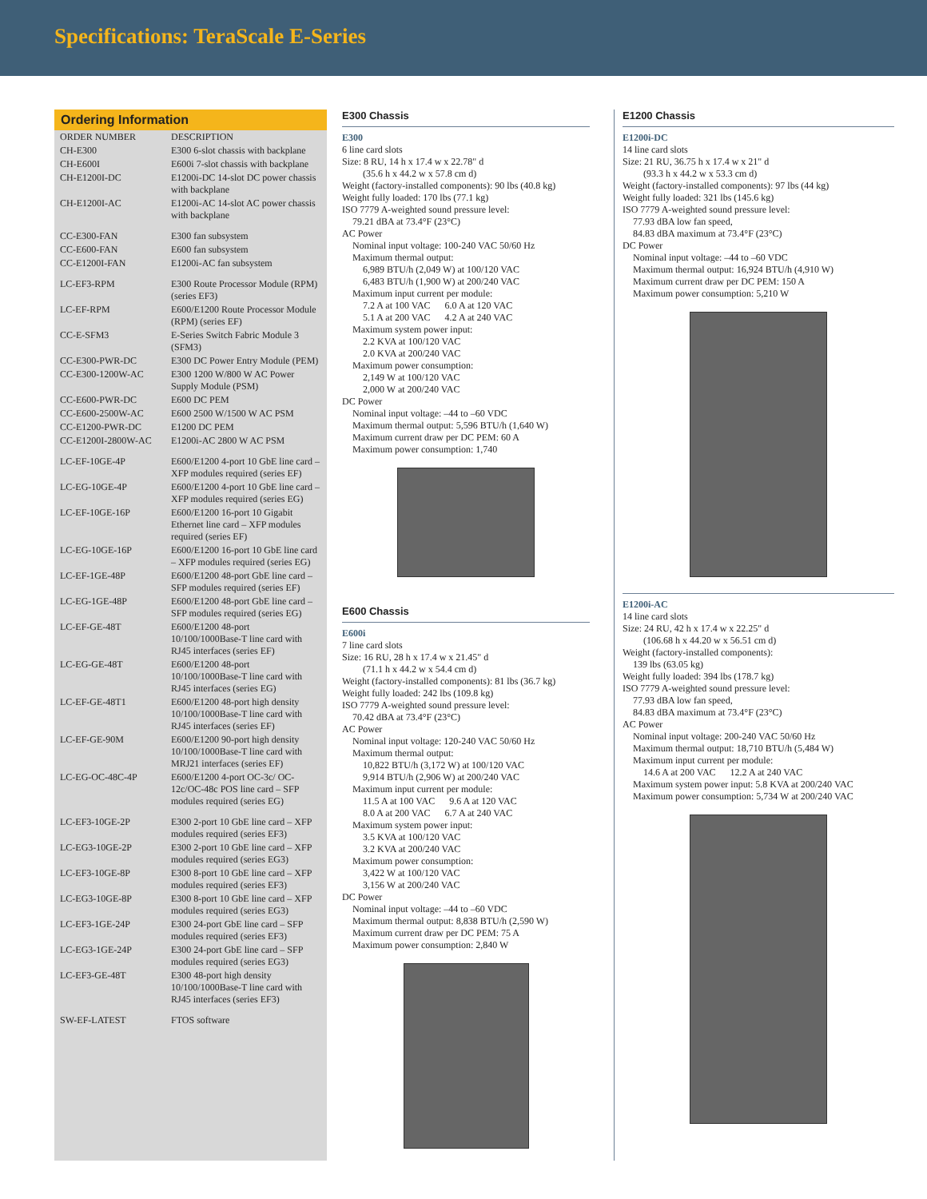Specifications: TeraScale E-Series
Ordering Information
| ORDER NUMBER | DESCRIPTION |
| --- | --- |
| CH-E300 | E300 6-slot chassis with backplane |
| CH-E600I | E600i 7-slot chassis with backplane |
| CH-E1200I-DC | E1200i-DC 14-slot DC power chassis with backplane |
| CH-E1200I-AC | E1200i-AC 14-slot AC power chassis with backplane |
| CC-E300-FAN | E300 fan subsystem |
| CC-E600-FAN | E600 fan subsystem |
| CC-E1200I-FAN | E1200i-AC fan subsystem |
| LC-EF3-RPM | E300 Route Processor Module (RPM) (series EF3) |
| LC-EF-RPM | E600/E1200 Route Processor Module (RPM) (series EF) |
| CC-E-SFM3 | E-Series Switch Fabric Module 3 (SFM3) |
| CC-E300-PWR-DC | E300 DC Power Entry Module (PEM) |
| CC-E300-1200W-AC | E300 1200 W/800 W AC Power Supply Module (PSM) |
| CC-E600-PWR-DC | E600 DC PEM |
| CC-E600-2500W-AC | E600 2500 W/1500 W AC PSM |
| CC-E1200-PWR-DC | E1200 DC PEM |
| CC-E1200I-2800W-AC | E1200i-AC 2800 W AC PSM |
| LC-EF-10GE-4P | E600/E1200 4-port 10 GbE line card – XFP modules required (series EF) |
| LC-EG-10GE-4P | E600/E1200 4-port 10 GbE line card – XFP modules required (series EG) |
| LC-EF-10GE-16P | E600/E1200 16-port 10 Gigabit Ethernet line card – XFP modules required (series EF) |
| LC-EG-10GE-16P | E600/E1200 16-port 10 GbE line card – XFP modules required (series EG) |
| LC-EF-1GE-48P | E600/E1200 48-port GbE line card – SFP modules required (series EF) |
| LC-EG-1GE-48P | E600/E1200 48-port GbE line card – SFP modules required (series EG) |
| LC-EF-GE-48T | E600/E1200 48-port 10/100/1000Base-T line card with RJ45 interfaces (series EF) |
| LC-EG-GE-48T | E600/E1200 48-port 10/100/1000Base-T line card with RJ45 interfaces (series EG) |
| LC-EF-GE-48T1 | E600/E1200 48-port high density 10/100/1000Base-T line card with RJ45 interfaces (series EF) |
| LC-EF-GE-90M | E600/E1200 90-port high density 10/100/1000Base-T line card with MRJ21 interfaces (series EF) |
| LC-EG-OC-48C-4P | E600/E1200 4-port OC-3c/ OC-12c/OC-48c POS line card – SFP modules required (series EG) |
| LC-EF3-10GE-2P | E300 2-port 10 GbE line card – XFP modules required (series EF3) |
| LC-EG3-10GE-2P | E300 2-port 10 GbE line card – XFP modules required (series EG3) |
| LC-EF3-10GE-8P | E300 8-port 10 GbE line card – XFP modules required (series EF3) |
| LC-EG3-10GE-8P | E300 8-port 10 GbE line card – XFP modules required (series EG3) |
| LC-EF3-1GE-24P | E300 24-port GbE line card – SFP modules required (series EF3) |
| LC-EG3-1GE-24P | E300 24-port GbE line card – SFP modules required (series EG3) |
| LC-EF3-GE-48T | E300 48-port high density 10/100/1000Base-T line card with RJ45 interfaces (series EF3) |
| SW-EF-LATEST | FTOS software |
E300 Chassis
E300
6 line card slots
Size: 8 RU, 14 h x 17.4 w x 22.78" d
(35.6 h x 44.2 w x 57.8 cm d)
Weight (factory-installed components): 90 lbs (40.8 kg)
Weight fully loaded: 170 lbs (77.1 kg)
ISO 7779 A-weighted sound pressure level:
79.21 dBA at 73.4°F (23°C)
AC Power
Nominal input voltage: 100-240 VAC 50/60 Hz
Maximum thermal output:
6,989 BTU/h (2,049 W) at 100/120 VAC
6,483 BTU/h (1,900 W) at 200/240 VAC
Maximum input current per module:
7.2 A at 100 VAC 6.0 A at 120 VAC
5.1 A at 200 VAC 4.2 A at 240 VAC
Maximum system power input:
2.2 KVA at 100/120 VAC
2.0 KVA at 200/240 VAC
Maximum power consumption:
2,149 W at 100/120 VAC
2,000 W at 200/240 VAC
DC Power
Nominal input voltage: –44 to –60 VDC
Maximum thermal output: 5,596 BTU/h (1,640 W)
Maximum current draw per DC PEM: 60 A
Maximum power consumption: 1,740
E600 Chassis
E600i
7 line card slots
Size: 16 RU, 28 h x 17.4 w x 21.45" d
(71.1 h x 44.2 w x 54.4 cm d)
Weight (factory-installed components): 81 lbs (36.7 kg)
Weight fully loaded: 242 lbs (109.8 kg)
ISO 7779 A-weighted sound pressure level:
70.42 dBA at 73.4°F (23°C)
AC Power
Nominal input voltage: 120-240 VAC 50/60 Hz
Maximum thermal output:
10,822 BTU/h (3,172 W) at 100/120 VAC
9,914 BTU/h (2,906 W) at 200/240 VAC
Maximum input current per module:
11.5 A at 100 VAC 9.6 A at 120 VAC
8.0 A at 200 VAC 6.7 A at 240 VAC
Maximum system power input:
3.5 KVA at 100/120 VAC
3.2 KVA at 200/240 VAC
Maximum power consumption:
3,422 W at 100/120 VAC
3,156 W at 200/240 VAC
DC Power
Nominal input voltage: –44 to –60 VDC
Maximum thermal output: 8,838 BTU/h (2,590 W)
Maximum current draw per DC PEM: 75 A
Maximum power consumption: 2,840 W
E1200 Chassis
E1200i-DC
14 line card slots
Size: 21 RU, 36.75 h x 17.4 w x 21" d
(93.3 h x 44.2 w x 53.3 cm d)
Weight (factory-installed components): 97 lbs (44 kg)
Weight fully loaded: 321 lbs (145.6 kg)
ISO 7779 A-weighted sound pressure level:
77.93 dBA low fan speed,
84.83 dBA maximum at 73.4°F (23°C)
DC Power
Nominal input voltage: –44 to –60 VDC
Maximum thermal output: 16,924 BTU/h (4,910 W)
Maximum current draw per DC PEM: 150 A
Maximum power consumption: 5,210 W
E1200i-AC
14 line card slots
Size: 24 RU, 42 h x 17.4 w x 22.25" d
(106.68 h x 44.20 w x 56.51 cm d)
Weight (factory-installed components):
139 lbs (63.05 kg)
Weight fully loaded: 394 lbs (178.7 kg)
ISO 7779 A-weighted sound pressure level:
77.93 dBA low fan speed,
84.83 dBA maximum at 73.4°F (23°C)
AC Power
Nominal input voltage: 200-240 VAC 50/60 Hz
Maximum thermal output: 18,710 BTU/h (5,484 W)
Maximum input current per module:
14.6 A at 200 VAC 12.2 A at 240 VAC
Maximum system power input: 5.8 KVA at 200/240 VAC
Maximum power consumption: 5,734 W at 200/240 VAC